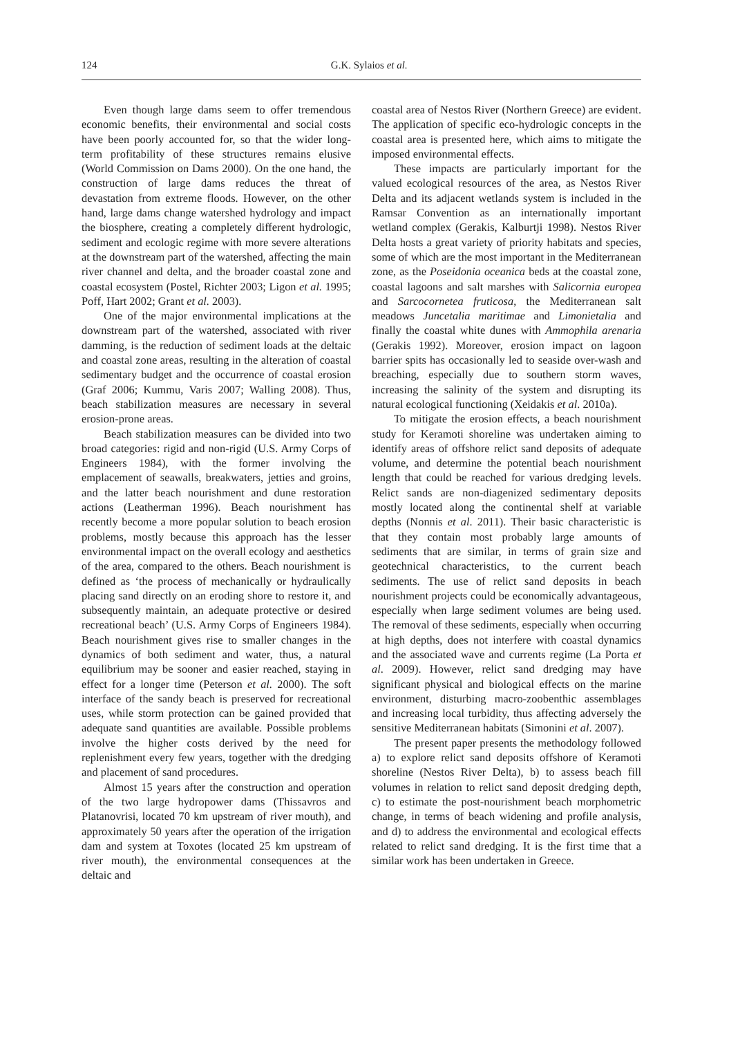124 G.K. Sylaios et al.
Even though large dams seem to offer tremendous economic benefits, their environmental and social costs have been poorly accounted for, so that the wider long-term profitability of these structures remains elusive (World Commission on Dams 2000). On the one hand, the construction of large dams reduces the threat of devastation from extreme floods. However, on the other hand, large dams change watershed hydrology and impact the biosphere, creating a completely different hydrologic, sediment and ecologic regime with more severe alterations at the downstream part of the watershed, affecting the main river channel and delta, and the broader coastal zone and coastal ecosystem (Postel, Richter 2003; Ligon et al. 1995; Poff, Hart 2002; Grant et al. 2003).
One of the major environmental implications at the downstream part of the watershed, associated with river damming, is the reduction of sediment loads at the deltaic and coastal zone areas, resulting in the alteration of coastal sedimentary budget and the occurrence of coastal erosion (Graf 2006; Kummu, Varis 2007; Walling 2008). Thus, beach stabilization measures are necessary in several erosion-prone areas.
Beach stabilization measures can be divided into two broad categories: rigid and non-rigid (U.S. Army Corps of Engineers 1984), with the former involving the emplacement of seawalls, breakwaters, jetties and groins, and the latter beach nourishment and dune restoration actions (Leatherman 1996). Beach nourishment has recently become a more popular solution to beach erosion problems, mostly because this approach has the lesser environmental impact on the overall ecology and aesthetics of the area, compared to the others. Beach nourishment is defined as ‘the process of mechanically or hydraulically placing sand directly on an eroding shore to restore it, and subsequently maintain, an adequate protective or desired recreational beach’ (U.S. Army Corps of Engineers 1984). Beach nourishment gives rise to smaller changes in the dynamics of both sediment and water, thus, a natural equilibrium may be sooner and easier reached, staying in effect for a longer time (Peterson et al. 2000). The soft interface of the sandy beach is preserved for recreational uses, while storm protection can be gained provided that adequate sand quantities are available. Possible problems involve the higher costs derived by the need for replenishment every few years, together with the dredging and placement of sand procedures.
Almost 15 years after the construction and operation of the two large hydropower dams (Thissavros and Platanovrisi, located 70 km upstream of river mouth), and approximately 50 years after the operation of the irrigation dam and system at Toxotes (located 25 km upstream of river mouth), the environmental consequences at the deltaic and
coastal area of Nestos River (Northern Greece) are evident. The application of specific eco-hydrologic concepts in the coastal area is presented here, which aims to mitigate the imposed environmental effects.
These impacts are particularly important for the valued ecological resources of the area, as Nestos River Delta and its adjacent wetlands system is included in the Ramsar Convention as an internationally important wetland complex (Gerakis, Kalburtji 1998). Nestos River Delta hosts a great variety of priority habitats and species, some of which are the most important in the Mediterranean zone, as the Poseidonia oceanica beds at the coastal zone, coastal lagoons and salt marshes with Salicornia europea and Sarcocornetea fruticosa, the Mediterranean salt meadows Juncetalia maritimae and Limonietalia and finally the coastal white dunes with Ammophila arenaria (Gerakis 1992). Moreover, erosion impact on lagoon barrier spits has occasionally led to seaside over-wash and breaching, especially due to southern storm waves, increasing the salinity of the system and disrupting its natural ecological functioning (Xeidakis et al. 2010a).
To mitigate the erosion effects, a beach nourishment study for Keramoti shoreline was undertaken aiming to identify areas of offshore relict sand deposits of adequate volume, and determine the potential beach nourishment length that could be reached for various dredging levels. Relict sands are non-diagenized sedimentary deposits mostly located along the continental shelf at variable depths (Nonnis et al. 2011). Their basic characteristic is that they contain most probably large amounts of sediments that are similar, in terms of grain size and geotechnical characteristics, to the current beach sediments. The use of relict sand deposits in beach nourishment projects could be economically advantageous, especially when large sediment volumes are being used. The removal of these sediments, especially when occurring at high depths, does not interfere with coastal dynamics and the associated wave and currents regime (La Porta et al. 2009). However, relict sand dredging may have significant physical and biological effects on the marine environment, disturbing macro-zoobenthic assemblages and increasing local turbidity, thus affecting adversely the sensitive Mediterranean habitats (Simonini et al. 2007).
The present paper presents the methodology followed a) to explore relict sand deposits offshore of Keramoti shoreline (Nestos River Delta), b) to assess beach fill volumes in relation to relict sand deposit dredging depth, c) to estimate the post-nourishment beach morphometric change, in terms of beach widening and profile analysis, and d) to address the environmental and ecological effects related to relict sand dredging. It is the first time that a similar work has been undertaken in Greece.